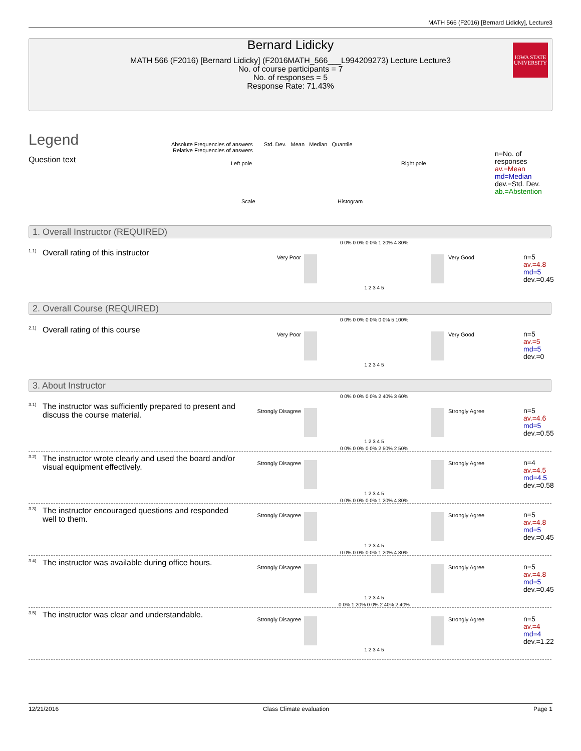MATH 566 (F2016) [Bernard Lidicky], Lecture3
Bernard Lidicky
MATH 566 (F2016) [Bernard Lidicky] (F2016MATH_566___L994209273) Lecture Lecture3
No. of course participants = 7
No. of responses = 5
Response Rate: 71.43%
IOWA STATE UNIVERSITY
Legend
Question text
Absolute Frequencies of answers
Relative Frequencies of answers
Std. Dev. Mean Median Quantile
Left pole Right pole
Scale Histogram
n=No. of responses
av.=Mean
md=Median
dev.=Std. Dev.
ab.=Abstention
1. Overall Instructor (REQUIRED)
1.1) Overall rating of this instructor Very Poor
0 0% 0 0% 0 0% 1 20% 4 80%
1 2 3 4 5
Very Good
n=5
av.=4.8
md=5
dev.=0.45
2. Overall Course (REQUIRED)
2.1) Overall rating of this course Very Poor
0 0% 0 0% 0 0% 0 0% 5 100%
1 2 3 4 5
Very Good
n=5
av.=5
md=5
dev.=0
3. About Instructor
3.1)
The instructor was sufficiently prepared to present and discuss the course material.
Strongly Disagree
0 0% 0 0% 0 0% 2 40% 3 60%
1 2 3 4 5
Strongly Agree
n=5
av.=4.6
md=5
dev.=0.55
3.2)
The instructor wrote clearly and used the board and/or visual equipment effectively.
Strongly Disagree
0 0% 0 0% 0 0% 2 50% 2 50%
1 2 3 4 5
Strongly Agree
n=4
av.=4.5
md=4.5
dev.=0.58
3.3)
The instructor encouraged questions and responded well to them.
Strongly Disagree
0 0% 0 0% 0 0% 1 20% 4 80%
1 2 3 4 5
Strongly Agree
n=5
av.=4.8
md=5
dev.=0.45
3.4)
The instructor was available during office hours.
Strongly Disagree
0 0% 0 0% 0 0% 1 20% 4 80%
1 2 3 4 5
Strongly Agree
n=5
av.=4.8
md=5
dev.=0.45
3.5)
The instructor was clear and understandable.
Strongly Disagree
0 0% 1 20% 0 0% 2 40% 2 40%
1 2 3 4 5
Strongly Agree
n=5
av.=4
md=4
dev.=1.22
12/21/2016 Class Climate evaluation Page 1